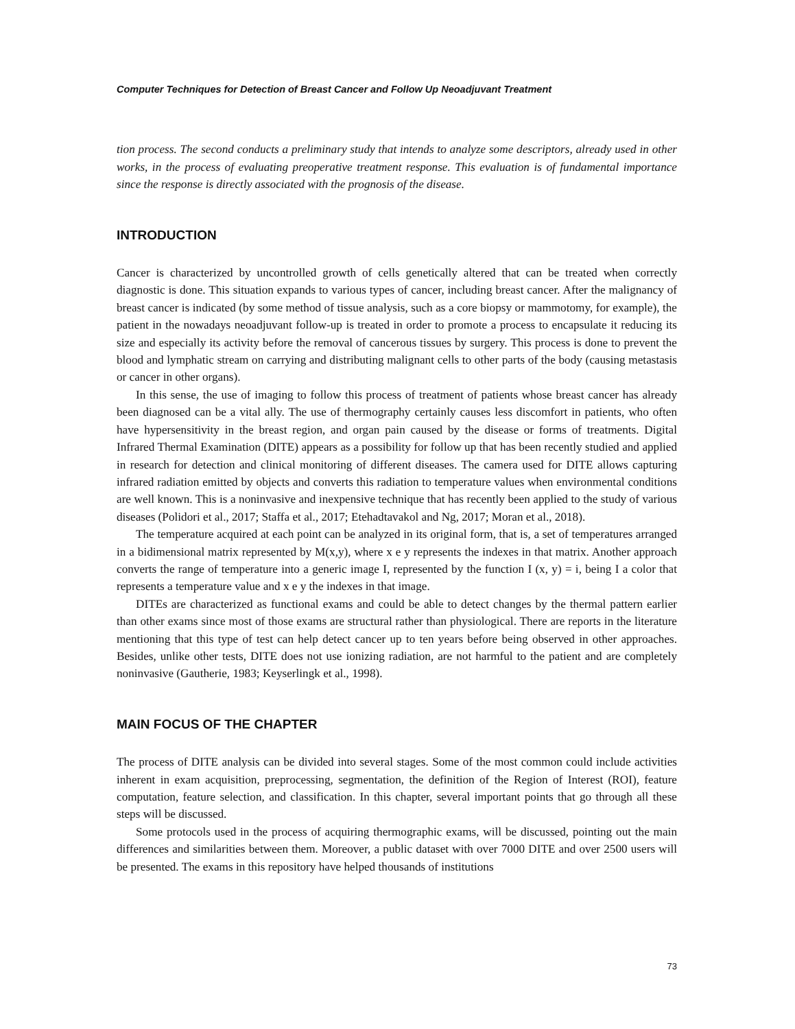Computer Techniques for Detection of Breast Cancer and Follow Up Neoadjuvant Treatment
tion process. The second conducts a preliminary study that intends to analyze some descriptors, already used in other works, in the process of evaluating preoperative treatment response. This evaluation is of fundamental importance since the response is directly associated with the prognosis of the disease.
INTRODUCTION
Cancer is characterized by uncontrolled growth of cells genetically altered that can be treated when correctly diagnostic is done. This situation expands to various types of cancer, including breast cancer. After the malignancy of breast cancer is indicated (by some method of tissue analysis, such as a core biopsy or mammotomy, for example), the patient in the nowadays neoadjuvant follow-up is treated in order to promote a process to encapsulate it reducing its size and especially its activity before the removal of cancerous tissues by surgery. This process is done to prevent the blood and lymphatic stream on carrying and distributing malignant cells to other parts of the body (causing metastasis or cancer in other organs).
In this sense, the use of imaging to follow this process of treatment of patients whose breast cancer has already been diagnosed can be a vital ally. The use of thermography certainly causes less discomfort in patients, who often have hypersensitivity in the breast region, and organ pain caused by the disease or forms of treatments. Digital Infrared Thermal Examination (DITE) appears as a possibility for follow up that has been recently studied and applied in research for detection and clinical monitoring of different diseases. The camera used for DITE allows capturing infrared radiation emitted by objects and converts this radiation to temperature values when environmental conditions are well known. This is a noninvasive and inexpensive technique that has recently been applied to the study of various diseases (Polidori et al., 2017; Staffa et al., 2017; Etehadtavakol and Ng, 2017; Moran et al., 2018).
The temperature acquired at each point can be analyzed in its original form, that is, a set of temperatures arranged in a bidimensional matrix represented by M(x,y), where x e y represents the indexes in that matrix. Another approach converts the range of temperature into a generic image I, represented by the function I (x, y) = i, being I a color that represents a temperature value and x e y the indexes in that image.
DITEs are characterized as functional exams and could be able to detect changes by the thermal pattern earlier than other exams since most of those exams are structural rather than physiological. There are reports in the literature mentioning that this type of test can help detect cancer up to ten years before being observed in other approaches. Besides, unlike other tests, DITE does not use ionizing radiation, are not harmful to the patient and are completely noninvasive (Gautherie, 1983; Keyserlingk et al., 1998).
MAIN FOCUS OF THE CHAPTER
The process of DITE analysis can be divided into several stages. Some of the most common could include activities inherent in exam acquisition, preprocessing, segmentation, the definition of the Region of Interest (ROI), feature computation, feature selection, and classification. In this chapter, several important points that go through all these steps will be discussed.
Some protocols used in the process of acquiring thermographic exams, will be discussed, pointing out the main differences and similarities between them. Moreover, a public dataset with over 7000 DITE and over 2500 users will be presented. The exams in this repository have helped thousands of institutions
73